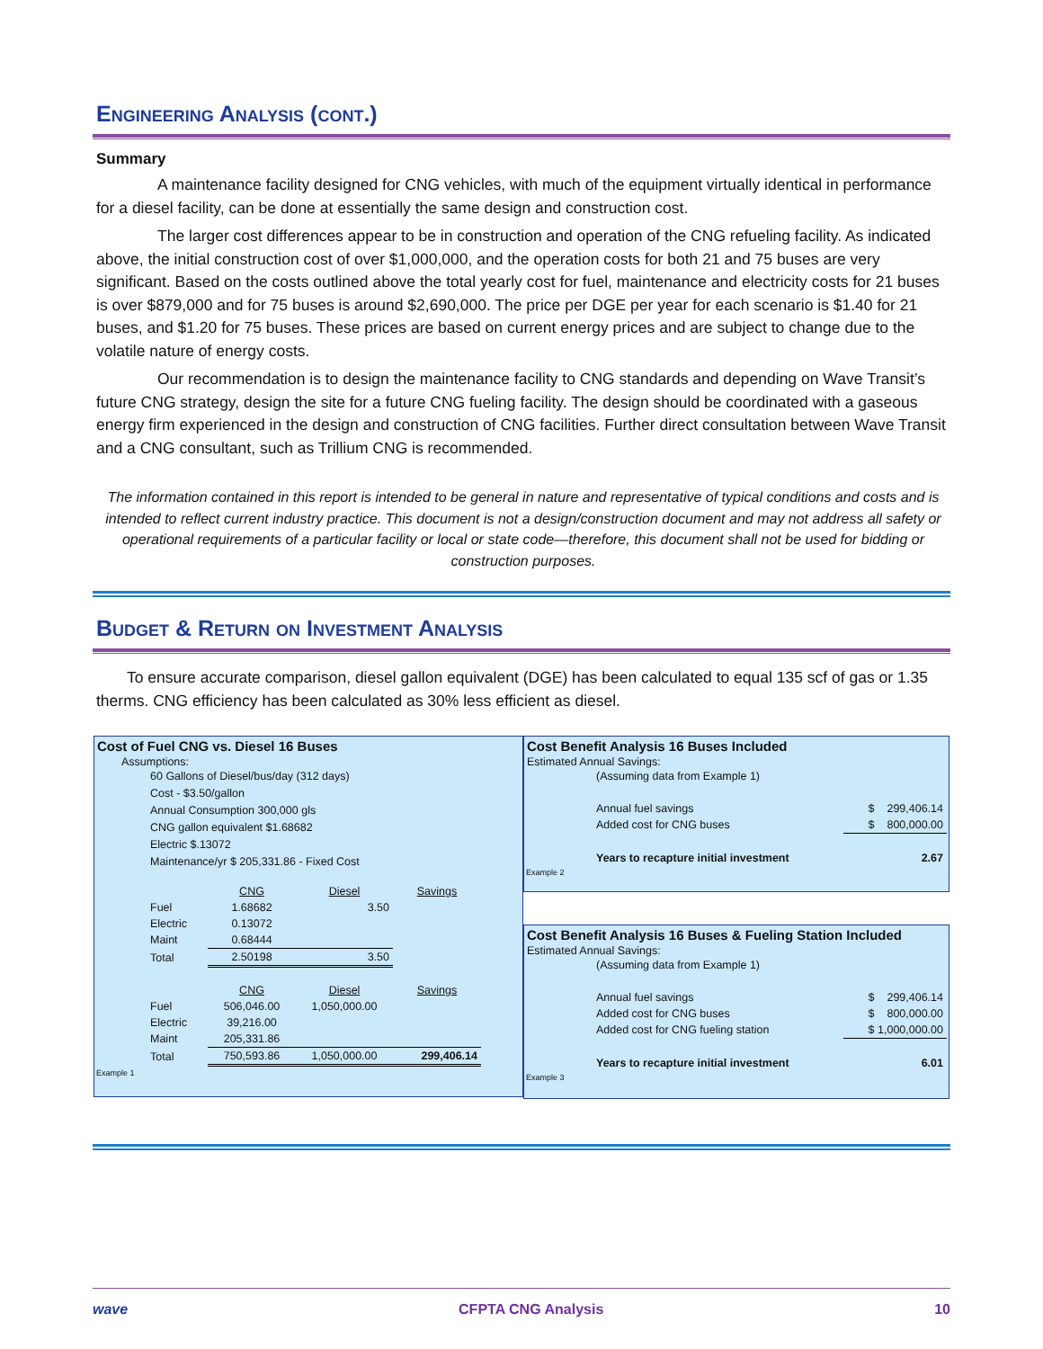Engineering Analysis (cont.)
Summary
A maintenance facility designed for CNG vehicles, with much of the equipment virtually identical in performance for a diesel facility, can be done at essentially the same design and construction cost.
The larger cost differences appear to be in construction and operation of the CNG refueling facility. As indicated above, the initial construction cost of over $1,000,000, and the operation costs for both 21 and 75 buses are very significant. Based on the costs outlined above the total yearly cost for fuel, maintenance and electricity costs for 21 buses is over $879,000 and for 75 buses is around $2,690,000. The price per DGE per year for each scenario is $1.40 for 21 buses, and $1.20 for 75 buses. These prices are based on current energy prices and are subject to change due to the volatile nature of energy costs.
Our recommendation is to design the maintenance facility to CNG standards and depending on Wave Transit’s future CNG strategy, design the site for a future CNG fueling facility. The design should be coordinated with a gaseous energy firm experienced in the design and construction of CNG facilities. Further direct consultation between Wave Transit and a CNG consultant, such as Trillium CNG is recommended.
The information contained in this report is intended to be general in nature and representative of typical conditions and costs and is intended to reflect current industry practice. This document is not a design/construction document and may not address all safety or operational requirements of a particular facility or local or state code—therefore, this document shall not be used for bidding or construction purposes.
Budget & Return on Investment Analysis
To ensure accurate comparison, diesel gallon equivalent (DGE) has been calculated to equal 135 scf of gas or 1.35 therms. CNG efficiency has been calculated as 30% less efficient as diesel.
Cost of Fuel CNG vs. Diesel 16 Buses
Assumptions:
60 Gallons of Diesel/bus/day (312 days)
Cost - $3.50/gallon
Annual Consumption 300,000 gls
CNG gallon equivalent $1.68682
Electric $.13072
Maintenance/yr $ 205,331.86 - Fixed Cost
| | CNG | Diesel | Savings |
| Fuel | 1.68682 | 3.50 | |
| Electric | 0.13072 | | |
| Maint | 0.68444 | | |
| Total | 2.50198 | 3.50 | |
| | CNG | Diesel | Savings |
| Fuel | 506,046.00 | 1,050,000.00 | |
| Electric | 39,216.00 | | |
| Maint | 205,331.86 | | |
| Total | 750,593.86 | 1,050,000.00 | 299,406.14 |
Example 1
Cost Benefit Analysis 16 Buses Included
Estimated Annual Savings:
| (Assuming data from Example 1) | |
| Annual fuel savings | $ 299,406.14 |
| Added cost for CNG buses | $ 800,000.00 |
| Years to recapture initial investment | 2.67 |
Example 2
Cost Benefit Analysis 16 Buses & Fueling Station Included
Estimated Annual Savings:
| (Assuming data from Example 1) | |
| Annual fuel savings | $ 299,406.14 |
| Added cost for CNG buses | $ 800,000.00 |
| Added cost for CNG fueling station | $ 1,000,000.00 |
| Years to recapture initial investment | 6.01 |
Example 3
wave CFPTA CNG Analysis 10